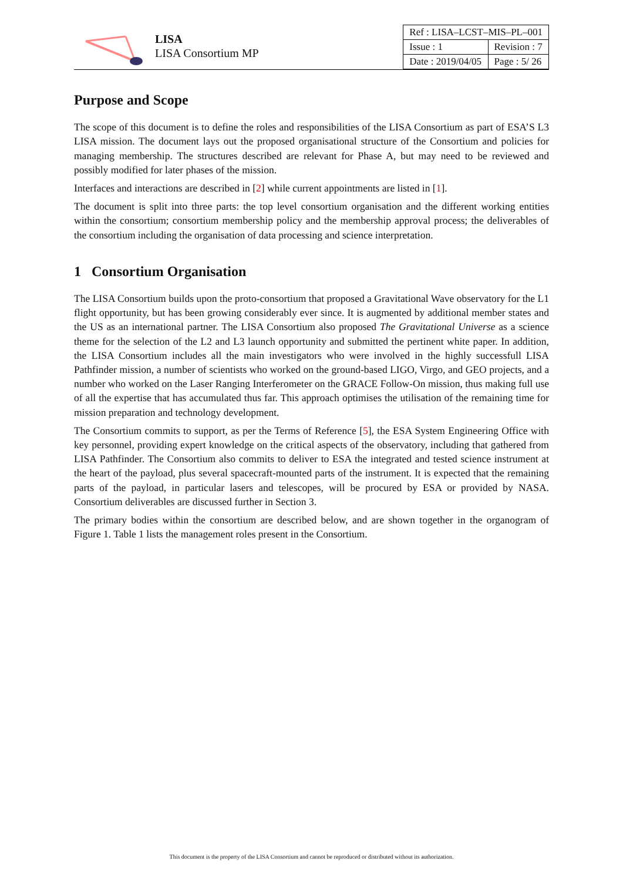LISA
LISA Consortium MP
| Ref : LISA–LCST–MIS–PL–001 | |
| Issue : 1 | Revision : 7 |
| Date : 2019/04/05 | Page : 5/ 26 |
Purpose and Scope
The scope of this document is to define the roles and responsibilities of the LISA Consortium as part of ESA’S L3 LISA mission. The document lays out the proposed organisational structure of the Consortium and policies for managing membership. The structures described are relevant for Phase A, but may need to be reviewed and possibly modified for later phases of the mission.
Interfaces and interactions are described in [2] while current appointments are listed in [1].
The document is split into three parts: the top level consortium organisation and the different working entities within the consortium; consortium membership policy and the membership approval process; the deliverables of the consortium including the organisation of data processing and science interpretation.
1 Consortium Organisation
The LISA Consortium builds upon the proto-consortium that proposed a Gravitational Wave observatory for the L1 flight opportunity, but has been growing considerably ever since. It is augmented by additional member states and the US as an international partner. The LISA Consortium also proposed The Gravitational Universe as a science theme for the selection of the L2 and L3 launch opportunity and submitted the pertinent white paper. In addition, the LISA Consortium includes all the main investigators who were involved in the highly successfull LISA Pathfinder mission, a number of scientists who worked on the ground-based LIGO, Virgo, and GEO projects, and a number who worked on the Laser Ranging Interferometer on the GRACE Follow-On mission, thus making full use of all the expertise that has accumulated thus far. This approach optimises the utilisation of the remaining time for mission preparation and technology development.
The Consortium commits to support, as per the Terms of Reference [5], the ESA System Engineering Office with key personnel, providing expert knowledge on the critical aspects of the observatory, including that gathered from LISA Pathfinder. The Consortium also commits to deliver to ESA the integrated and tested science instrument at the heart of the payload, plus several spacecraft-mounted parts of the instrument. It is expected that the remaining parts of the payload, in particular lasers and telescopes, will be procured by ESA or provided by NASA. Consortium deliverables are discussed further in Section 3.
The primary bodies within the consortium are described below, and are shown together in the organogram of Figure 1. Table 1 lists the management roles present in the Consortium.
This document is the property of the LISA Consortium and cannot be reproduced or distributed without its authorization.